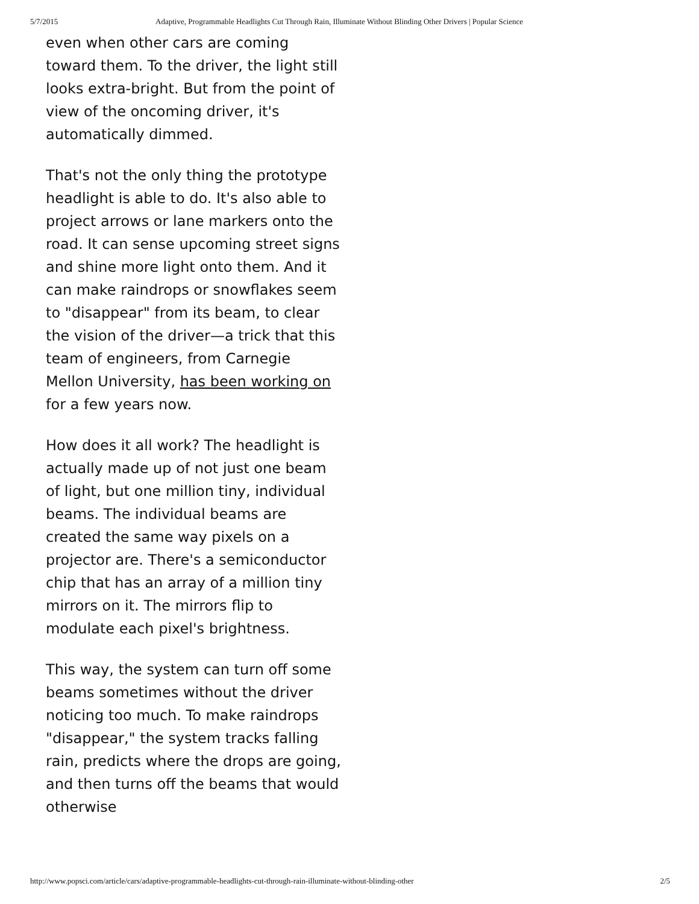5/7/2015 Adaptive, Programmable Headlights Cut Through Rain, Illuminate Without Blinding Other Drivers | Popular Science
even when other cars are coming toward them. To the driver, the light still looks extra-bright. But from the point of view of the oncoming driver, it's automatically dimmed.
That's not the only thing the prototype headlight is able to do. It's also able to project arrows or lane markers onto the road. It can sense upcoming street signs and shine more light onto them. And it can make raindrops or snowflakes seem to "disappear" from its beam, to clear the vision of the driver—a trick that this team of engineers, from Carnegie Mellon University, has been working on for a few years now.
How does it all work? The headlight is actually made up of not just one beam of light, but one million tiny, individual beams. The individual beams are created the same way pixels on a projector are. There's a semiconductor chip that has an array of a million tiny mirrors on it. The mirrors flip to modulate each pixel's brightness.
This way, the system can turn off some beams sometimes without the driver noticing too much. To make raindrops "disappear," the system tracks falling rain, predicts where the drops are going, and then turns off the beams that would otherwise
http://www.popsci.com/article/cars/adaptive-programmable-headlights-cut-through-rain-illuminate-without-blinding-other 2/5